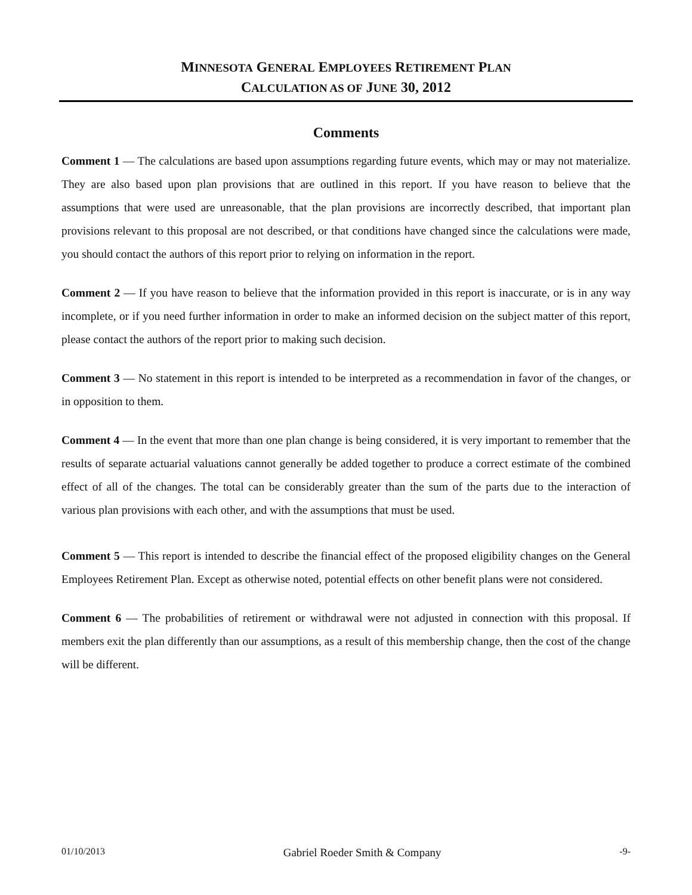MINNESOTA GENERAL EMPLOYEES RETIREMENT PLAN
CALCULATION AS OF JUNE 30, 2012
Comments
Comment 1 — The calculations are based upon assumptions regarding future events, which may or may not materialize. They are also based upon plan provisions that are outlined in this report. If you have reason to believe that the assumptions that were used are unreasonable, that the plan provisions are incorrectly described, that important plan provisions relevant to this proposal are not described, or that conditions have changed since the calculations were made, you should contact the authors of this report prior to relying on information in the report.
Comment 2 — If you have reason to believe that the information provided in this report is inaccurate, or is in any way incomplete, or if you need further information in order to make an informed decision on the subject matter of this report, please contact the authors of the report prior to making such decision.
Comment 3 — No statement in this report is intended to be interpreted as a recommendation in favor of the changes, or in opposition to them.
Comment 4 — In the event that more than one plan change is being considered, it is very important to remember that the results of separate actuarial valuations cannot generally be added together to produce a correct estimate of the combined effect of all of the changes. The total can be considerably greater than the sum of the parts due to the interaction of various plan provisions with each other, and with the assumptions that must be used.
Comment 5 — This report is intended to describe the financial effect of the proposed eligibility changes on the General Employees Retirement Plan. Except as otherwise noted, potential effects on other benefit plans were not considered.
Comment 6 — The probabilities of retirement or withdrawal were not adjusted in connection with this proposal. If members exit the plan differently than our assumptions, as a result of this membership change, then the cost of the change will be different.
01/10/2013 Gabriel Roeder Smith & Company -9-